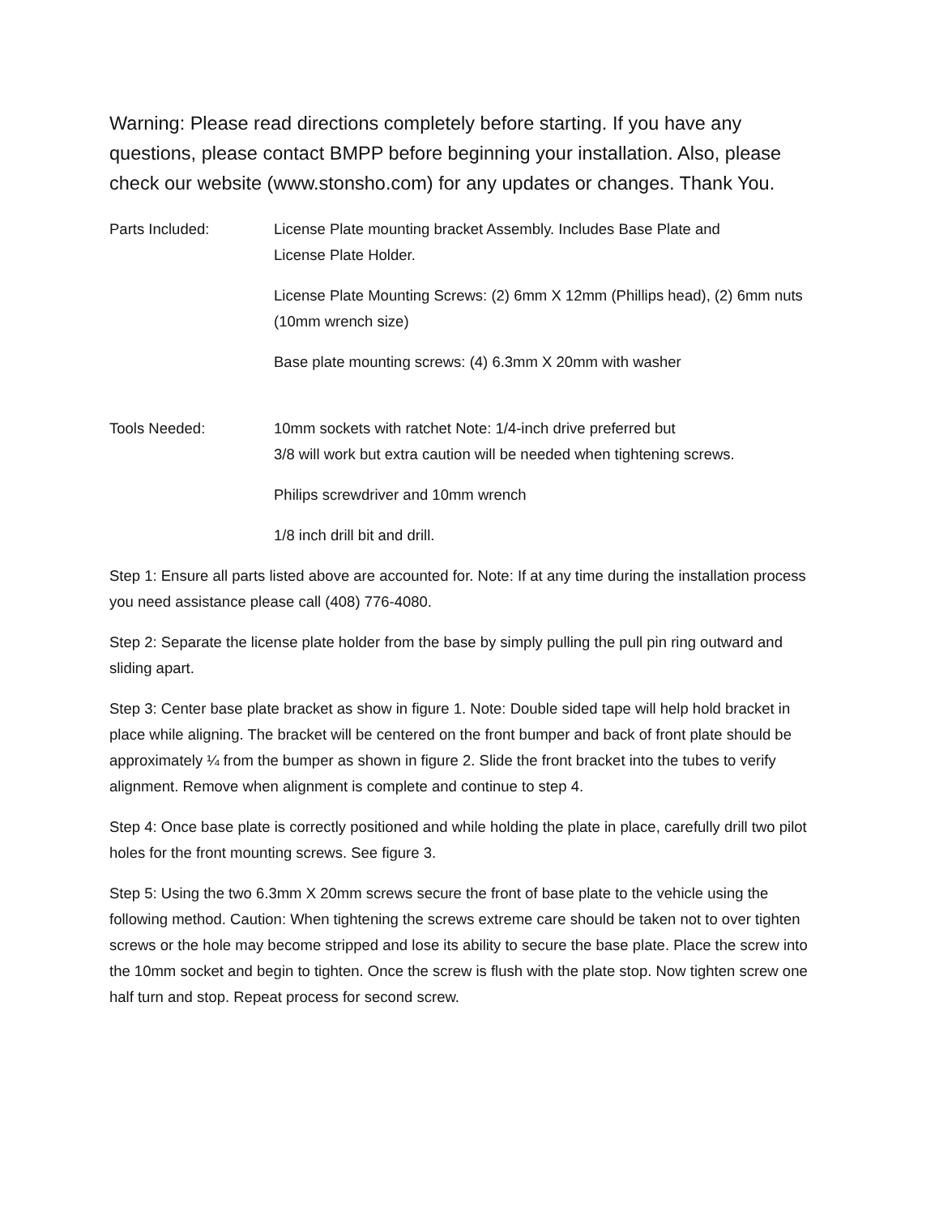Warning: Please read directions completely before starting. If you have any questions, please contact BMPP before beginning your installation. Also, please check our website (www.stonsho.com) for any updates or changes. Thank You.
Parts Included: License Plate mounting bracket Assembly. Includes Base Plate and
License Plate Holder.
License Plate Mounting Screws: (2) 6mm X 12mm (Phillips head), (2) 6mm nuts (10mm wrench size)
Base plate mounting screws: (4) 6.3mm X 20mm with washer
Tools Needed: 10mm sockets with ratchet Note: 1/4-inch drive preferred but
3/8 will work but extra caution will be needed when tightening screws.
Philips screwdriver and 10mm wrench
1/8 inch drill bit and drill.
Step 1: Ensure all parts listed above are accounted for. Note: If at any time during the installation process you need assistance please call (408) 776-4080.
Step 2: Separate the license plate holder from the base by simply pulling the pull pin ring outward and sliding apart.
Step 3: Center base plate bracket as show in figure 1. Note: Double sided tape will help hold bracket in place while aligning. The bracket will be centered on the front bumper and back of front plate should be approximately ¼ from the bumper as shown in figure 2. Slide the front bracket into the tubes to verify alignment. Remove when alignment is complete and continue to step 4.
Step 4: Once base plate is correctly positioned and while holding the plate in place, carefully drill two pilot holes for the front mounting screws. See figure 3.
Step 5: Using the two 6.3mm X 20mm screws secure the front of base plate to the vehicle using the following method. Caution: When tightening the screws extreme care should be taken not to over tighten screws or the hole may become stripped and lose its ability to secure the base plate. Place the screw into the 10mm socket and begin to tighten. Once the screw is flush with the plate stop. Now tighten screw one half turn and stop. Repeat process for second screw.